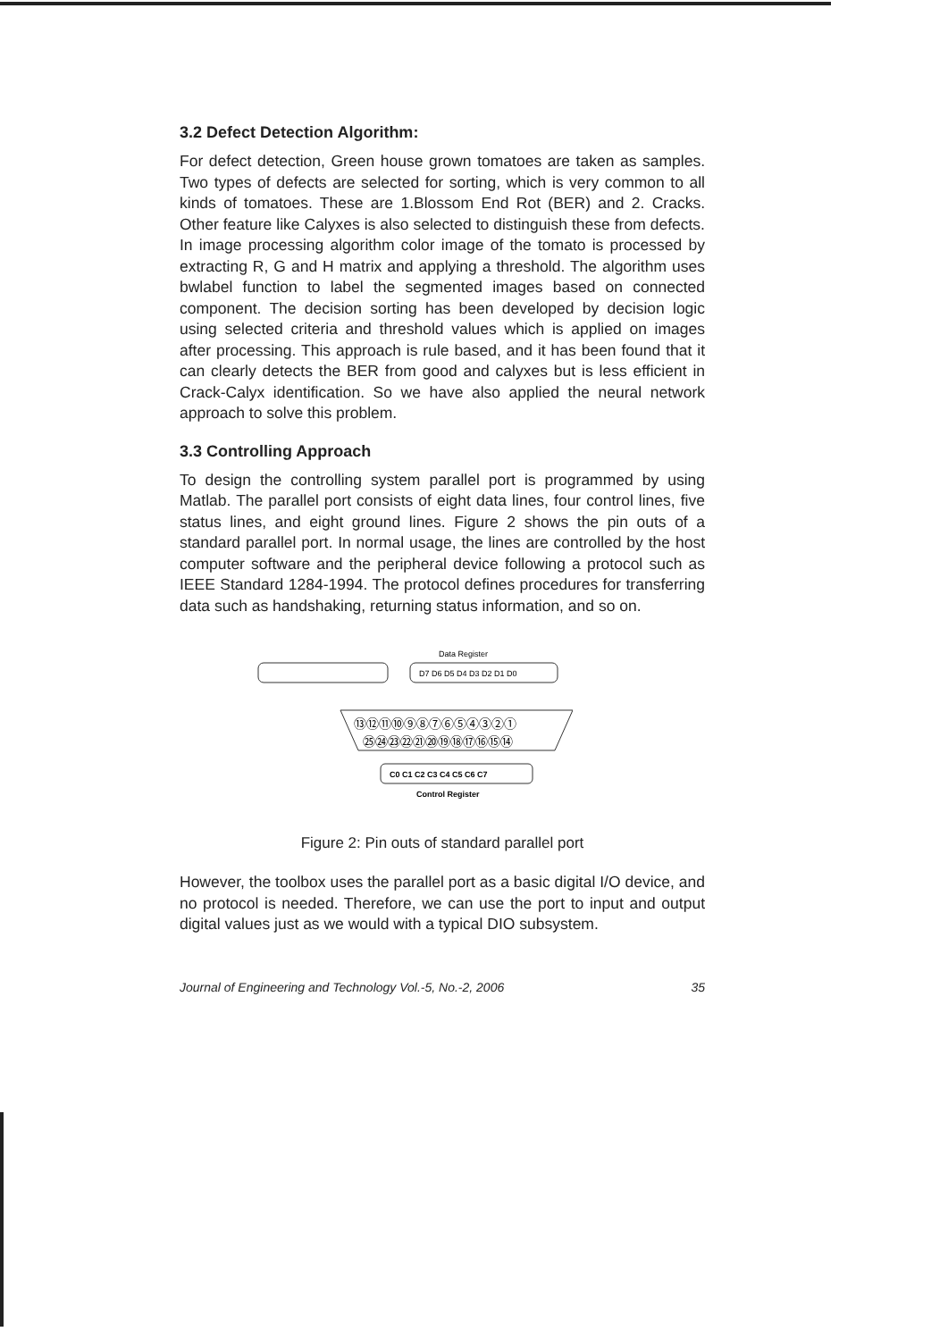3.2 Defect Detection Algorithm:
For defect detection, Green house grown tomatoes are taken as samples. Two types of defects are selected for sorting, which is very common to all kinds of tomatoes. These are 1.Blossom End Rot (BER) and 2. Cracks. Other feature like Calyxes is also selected to distinguish these from defects. In image processing algorithm color image of the tomato is processed by extracting R, G and H matrix and applying a threshold. The algorithm uses bwlabel function to label the segmented images based on connected component. The decision sorting has been developed by decision logic using selected criteria and threshold values which is applied on images after processing. This approach is rule based, and it has been found that it can clearly detects the BER from good and calyxes but is less efficient in Crack-Calyx identification. So we have also applied the neural network approach to solve this problem.
3.3 Controlling Approach
To design the controlling system parallel port is programmed by using Matlab. The parallel port consists of eight data lines, four control lines, five status lines, and eight ground lines. Figure 2 shows the pin outs of a standard parallel port. In normal usage, the lines are controlled by the host computer software and the peripheral device following a protocol such as IEEE Standard 1284-1994. The protocol defines procedures for transferring data such as handshaking, returning status information, and so on.
Data Register
D7 D6 D5 D4 D3 D2 D1 D0
⑬⑫⑪⑩⑨⑧⑦⑥⑤④③②①
㉕㉔㉓㉒㉑⑳⑲⑱⑰⑯⑮⑭
C0 C1 C2 C3 C4 C5 C6 C7
Control Register
Figure 2: Pin outs of standard parallel port
However, the toolbox uses the parallel port as a basic digital I/O device, and no protocol is needed. Therefore, we can use the port to input and output digital values just as we would with a typical DIO subsystem.
Journal of Engineering and Technology Vol.-5, No.-2, 2006 35